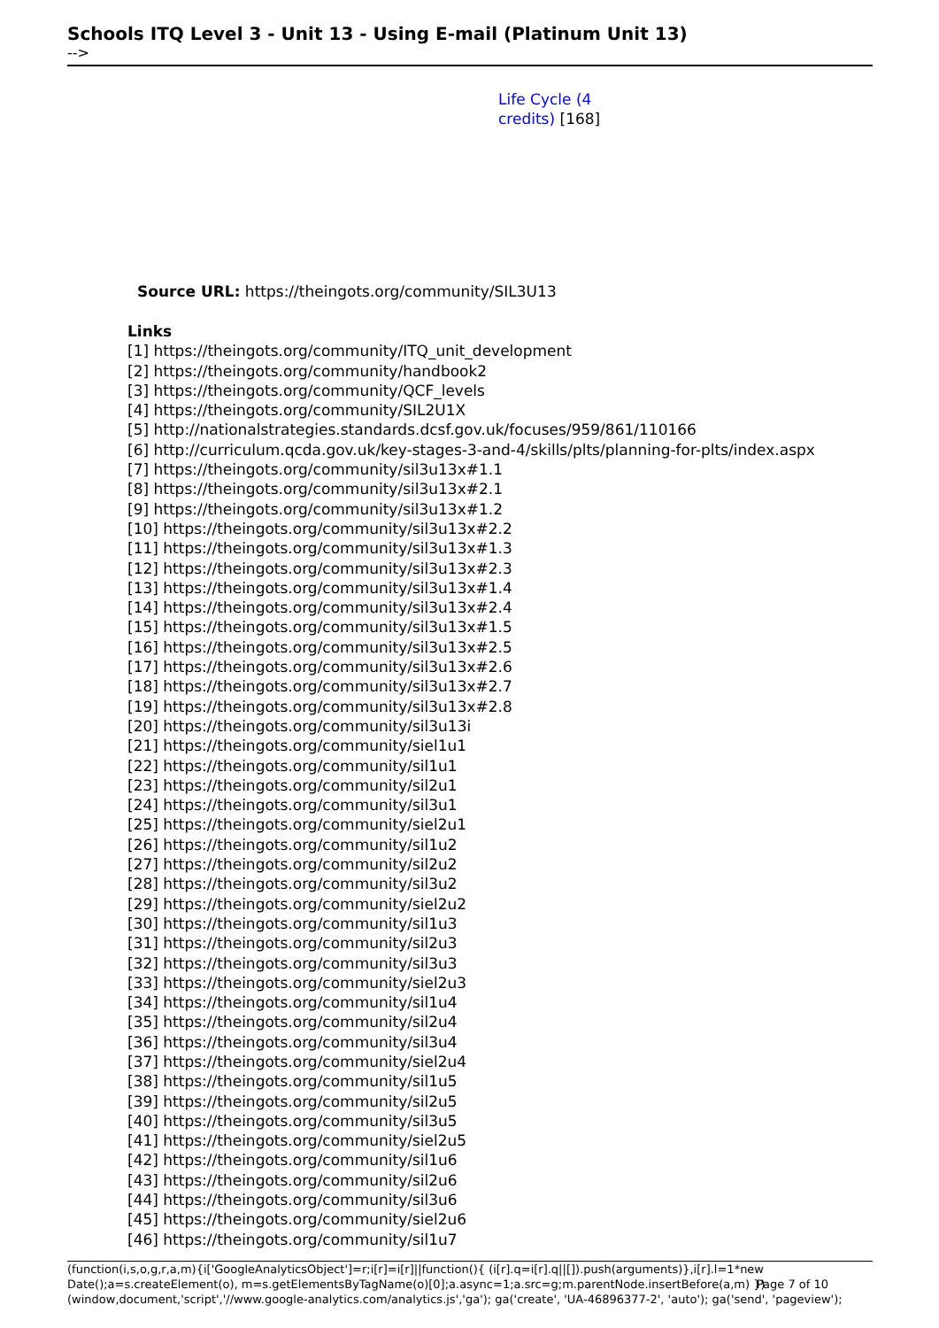Schools ITQ Level 3 - Unit 13 - Using E-mail (Platinum Unit 13)
-->
Life Cycle (4
credits) [168]
Source URL: https://theingots.org/community/SIL3U13
Links
[1] https://theingots.org/community/ITQ_unit_development
[2] https://theingots.org/community/handbook2
[3] https://theingots.org/community/QCF_levels
[4] https://theingots.org/community/SIL2U1X
[5] http://nationalstrategies.standards.dcsf.gov.uk/focuses/959/861/110166
[6] http://curriculum.qcda.gov.uk/key-stages-3-and-4/skills/plts/planning-for-plts/index.aspx
[7] https://theingots.org/community/sil3u13x#1.1
[8] https://theingots.org/community/sil3u13x#2.1
[9] https://theingots.org/community/sil3u13x#1.2
[10] https://theingots.org/community/sil3u13x#2.2
[11] https://theingots.org/community/sil3u13x#1.3
[12] https://theingots.org/community/sil3u13x#2.3
[13] https://theingots.org/community/sil3u13x#1.4
[14] https://theingots.org/community/sil3u13x#2.4
[15] https://theingots.org/community/sil3u13x#1.5
[16] https://theingots.org/community/sil3u13x#2.5
[17] https://theingots.org/community/sil3u13x#2.6
[18] https://theingots.org/community/sil3u13x#2.7
[19] https://theingots.org/community/sil3u13x#2.8
[20] https://theingots.org/community/sil3u13i
[21] https://theingots.org/community/siel1u1
[22] https://theingots.org/community/sil1u1
[23] https://theingots.org/community/sil2u1
[24] https://theingots.org/community/sil3u1
[25] https://theingots.org/community/siel2u1
[26] https://theingots.org/community/sil1u2
[27] https://theingots.org/community/sil2u2
[28] https://theingots.org/community/sil3u2
[29] https://theingots.org/community/siel2u2
[30] https://theingots.org/community/sil1u3
[31] https://theingots.org/community/sil2u3
[32] https://theingots.org/community/sil3u3
[33] https://theingots.org/community/siel2u3
[34] https://theingots.org/community/sil1u4
[35] https://theingots.org/community/sil2u4
[36] https://theingots.org/community/sil3u4
[37] https://theingots.org/community/siel2u4
[38] https://theingots.org/community/sil1u5
[39] https://theingots.org/community/sil2u5
[40] https://theingots.org/community/sil3u5
[41] https://theingots.org/community/siel2u5
[42] https://theingots.org/community/sil1u6
[43] https://theingots.org/community/sil2u6
[44] https://theingots.org/community/sil3u6
[45] https://theingots.org/community/siel2u6
[46] https://theingots.org/community/sil1u7
(function(i,s,o,g,r,a,m){i['GoogleAnalyticsObject']=r;i[r]=i[r]||function(){ (i[r].q=i[r].q||[]).push(arguments)},i[r].l=1*new Date();a=s.createElement(o), m=s.getElementsByTagName(o)[0];a.async=1;a.src=g;m.parentNode.insertBefore(a,m) })(window,document,'script','//www.google-analytics.com/analytics.js','ga'); ga('create', 'UA-46896377-2', 'auto'); ga('send', 'pageview');
Page 7 of 10